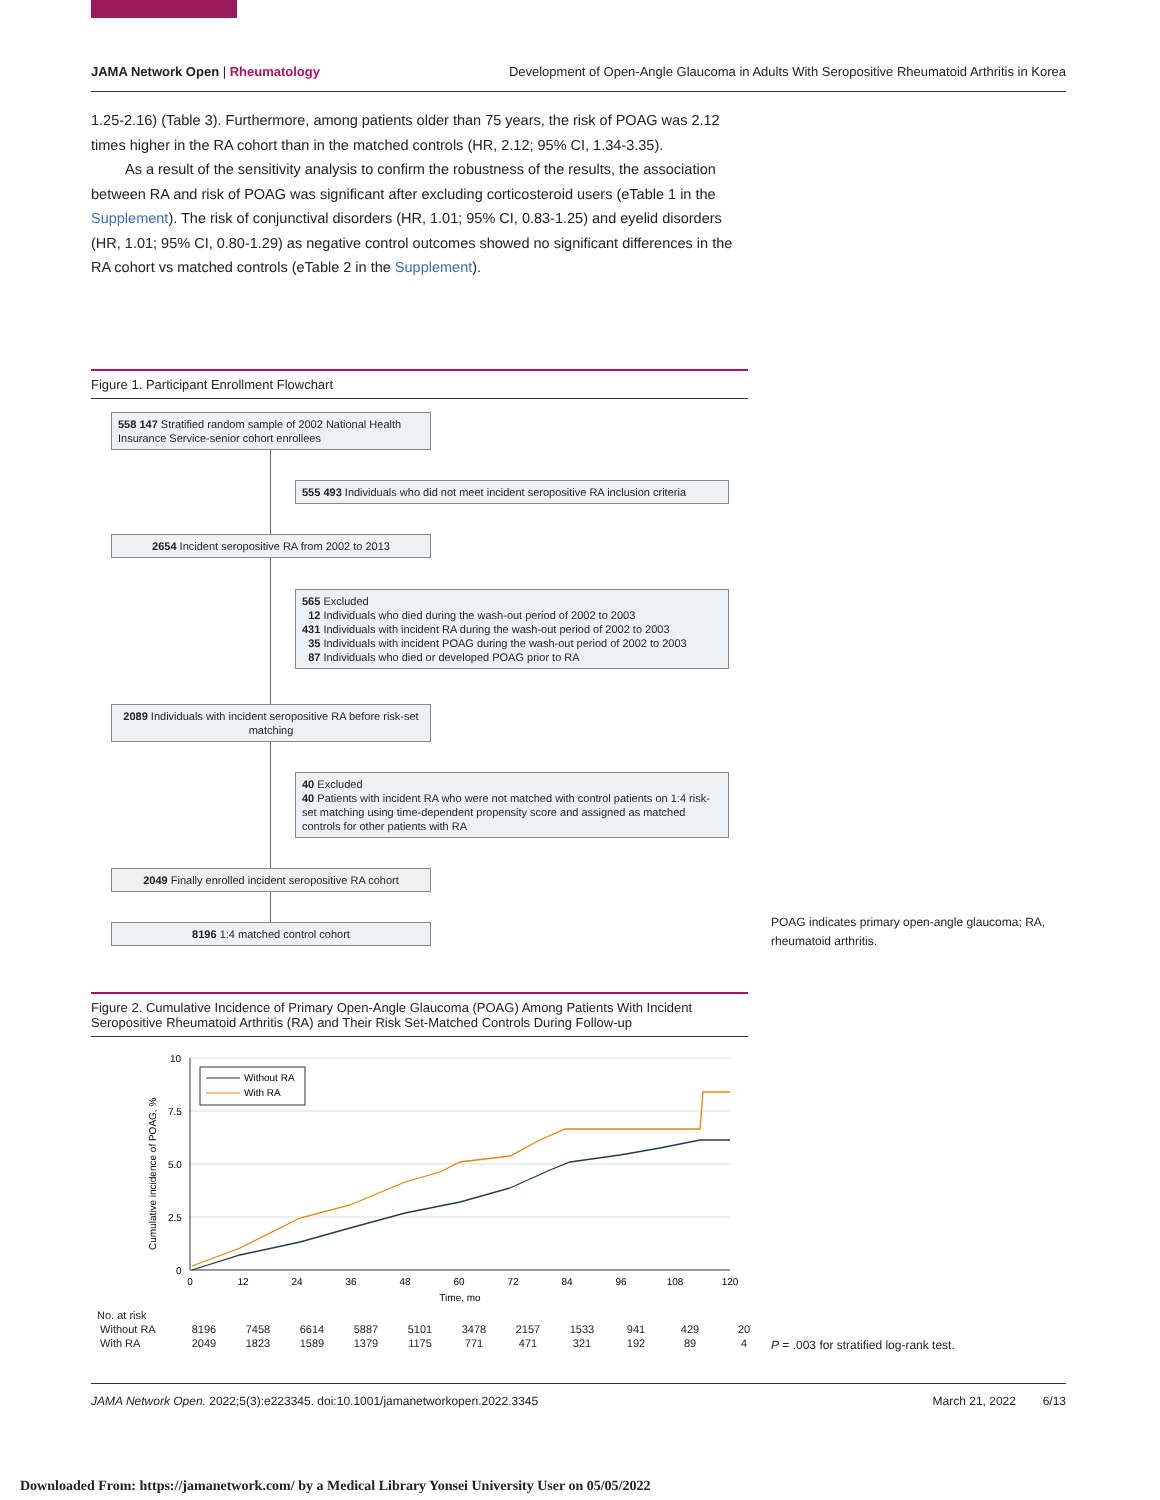JAMA Network Open | Rheumatology Development of Open-Angle Glaucoma in Adults With Seropositive Rheumatoid Arthritis in Korea
1.25-2.16) (Table 3). Furthermore, among patients older than 75 years, the risk of POAG was 2.12 times higher in the RA cohort than in the matched controls (HR, 2.12; 95% CI, 1.34-3.35).
As a result of the sensitivity analysis to confirm the robustness of the results, the association between RA and risk of POAG was significant after excluding corticosteroid users (eTable 1 in the Supplement). The risk of conjunctival disorders (HR, 1.01; 95% CI, 0.83-1.25) and eyelid disorders (HR, 1.01; 95% CI, 0.80-1.29) as negative control outcomes showed no significant differences in the RA cohort vs matched controls (eTable 2 in the Supplement).
Figure 1. Participant Enrollment Flowchart
558 147 Stratified random sample of 2002 National Health Insurance Service-senior cohort enrollees
555 493 Individuals who did not meet incident seropositive RA inclusion criteria
2654 Incident seropositive RA from 2002 to 2013
565 Excluded
12 Individuals who died during the wash-out period of 2002 to 2003
431 Individuals with incident RA during the wash-out period of 2002 to 2003
35 Individuals with incident POAG during the wash-out period of 2002 to 2003
87 Individuals who died or developed POAG prior to RA
2089 Individuals with incident seropositive RA before risk-set matching
40 Excluded
40 Patients with incident RA who were not matched with control patients on 1:4 risk-set matching using time-dependent propensity score and assigned as matched controls for other patients with RA
2049 Finally enrolled incident seropositive RA cohort
8196 1:4 matched control cohort
POAG indicates primary open-angle glaucoma; RA,
rheumatoid arthritis.
Figure 2. Cumulative Incidence of Primary Open-Angle Glaucoma (POAG) Among Patients With Incident Seropositive Rheumatoid Arthritis (RA) and Their Risk Set-Matched Controls During Follow-up
10
7.5
5.0
2.5
0
0
12
24
36
48
60
72
84
96
108
120
Time, mo
Cumulative incidence of POAG, %
Without RA
With RA
| No. at risk | | | | | | | | | | | |
| Without RA | 8196 | 7458 | 6614 | 5887 | 5101 | 3478 | 2157 | 1533 | 941 | 429 | 20 |
| With RA | 2049 | 1823 | 1589 | 1379 | 1175 | 771 | 471 | 321 | 192 | 89 | 4 |
P = .003 for stratified log-rank test.
JAMA Network Open. 2022;5(3):e223345. doi:10.1001/jamanetworkopen.2022.3345 March 21, 2022 6/13
Downloaded From: https://jamanetwork.com/ by a Medical Library Yonsei University User on 05/05/2022